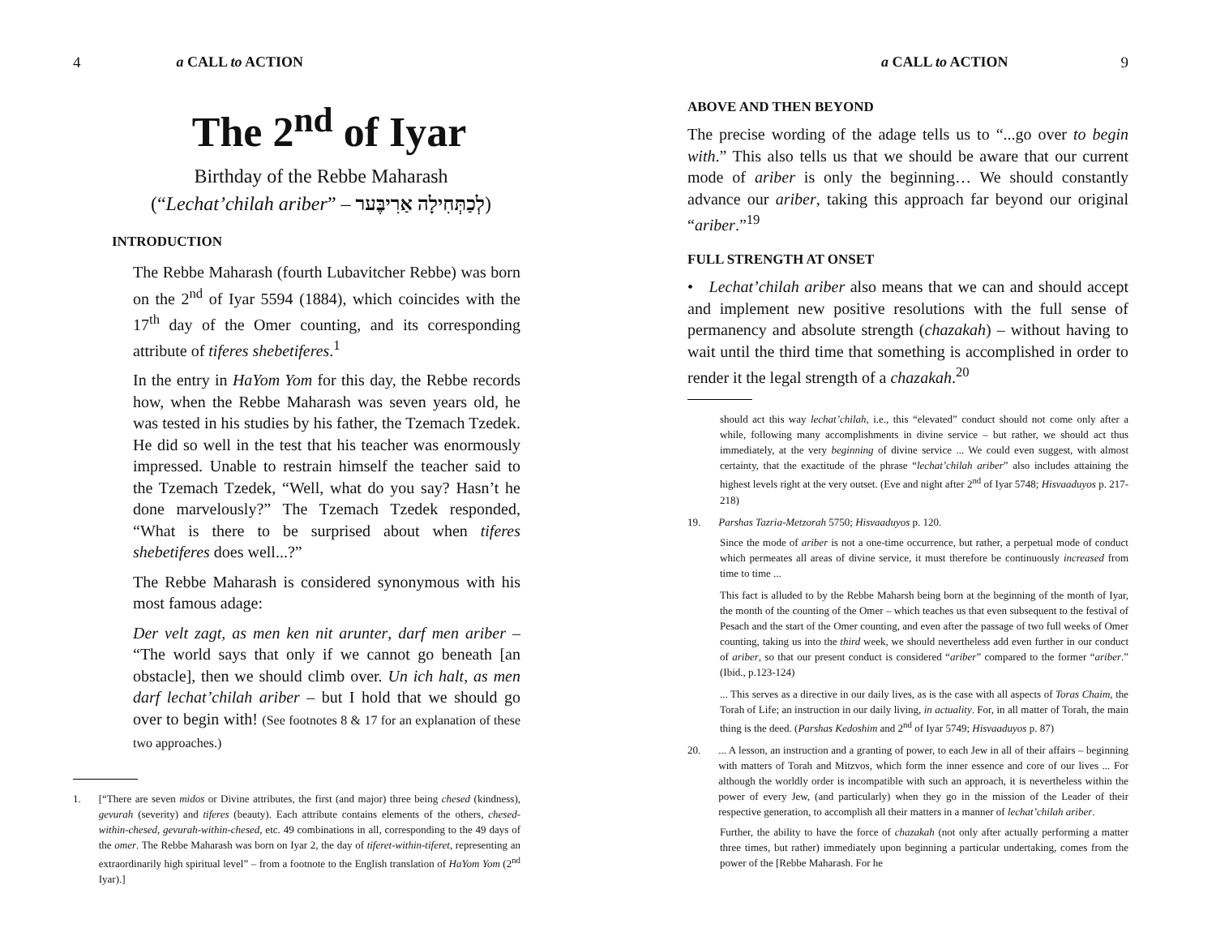4 a CALL to ACTION
The 2<sup>nd</sup> of Iyar
Birthday of the Rebbe Maharash
(“Lechat’chilah ariber” – לְכַתְּחִילָה אַרִיבֶּער)
INTRODUCTION
The Rebbe Maharash (fourth Lubavitcher Rebbe) was born on the 2<sup>nd</sup> of Iyar 5594 (1884), which coincides with the 17<sup>th</sup> day of the Omer counting, and its corresponding attribute of tiferes shebetiferes.<sup>1</sup>
In the entry in HaYom Yom for this day, the Rebbe records how, when the Rebbe Maharash was seven years old, he was tested in his studies by his father, the Tzemach Tzedek. He did so well in the test that his teacher was enormously impressed. Unable to restrain himself the teacher said to the Tzemach Tzedek, “Well, what do you say? Hasn’t he done marvelously?” The Tzemach Tzedek responded, “What is there to be surprised about when tiferes shebetiferes does well...?”
The Rebbe Maharash is considered synonymous with his most famous adage:
Der velt zagt, as men ken nit arunter, darf men ariber – “The world says that only if we cannot go beneath [an obstacle], then we should climb over. Un ich halt, as men darf lechat’chilah ariber – but I hold that we should go over to begin with! (See footnotes 8 & 17 for an explanation of these two approaches.)
1. [“There are seven midos or Divine attributes, the first (and major) three being chesed (kindness), gevurah (severity) and tiferes (beauty). Each attribute contains elements of the others, chesed-within-chesed, gevurah-within-chesed, etc. 49 combinations in all, corresponding to the 49 days of the omer. The Rebbe Maharash was born on Iyar 2, the day of tiferet-within-tiferet, representing an extraordinarily high spiritual level” – from a footnote to the English translation of HaYom Yom (2<sup>nd</sup> Iyar).]
a CALL to ACTION 9
ABOVE AND THEN BEYOND
The precise wording of the adage tells us to “...go over to begin with.” This also tells us that we should be aware that our current mode of ariber is only the beginning… We should constantly advance our ariber, taking this approach far beyond our original “ariber.”<sup>19</sup>
FULL STRENGTH AT ONSET
• Lechat’chilah ariber also means that we can and should accept and implement new positive resolutions with the full sense of permanency and absolute strength (chazakah) – without having to wait until the third time that something is accomplished in order to render it the legal strength of a chazakah.<sup>20</sup>
should act this way lechat’chilah, i.e., this “elevated” conduct should not come only after a while, following many accomplishments in divine service – but rather, we should act thus immediately, at the very beginning of divine service ... We could even suggest, with almost certainty, that the exactitude of the phrase “lechat’chilah ariber” also includes attaining the highest levels right at the very outset. (Eve and night after 2<sup>nd</sup> of Iyar 5748; Hisvaaduyos p. 217-218)
19. Parshas Tazria-Metzorah 5750; Hisvaaduyos p. 120.
Since the mode of ariber is not a one-time occurrence, but rather, a perpetual mode of conduct which permeates all areas of divine service, it must therefore be continuously increased from time to time ...
This fact is alluded to by the Rebbe Maharsh being born at the beginning of the month of Iyar, the month of the counting of the Omer – which teaches us that even subsequent to the festival of Pesach and the start of the Omer counting, and even after the passage of two full weeks of Omer counting, taking us into the third week, we should nevertheless add even further in our conduct of ariber, so that our present conduct is considered “ariber” compared to the former “ariber.” (Ibid., p.123-124)
... This serves as a directive in our daily lives, as is the case with all aspects of Toras Chaim, the Torah of Life; an instruction in our daily living, in actuality. For, in all matter of Torah, the main thing is the deed. (Parshas Kedoshim and 2<sup>nd</sup> of Iyar 5749; Hisvaaduyos p. 87)
20.... A lesson, an instruction and a granting of power, to each Jew in all of their affairs – beginning with matters of Torah and Mitzvos, which form the inner essence and core of our lives ... For although the worldly order is incompatible with such an approach, it is nevertheless within the power of every Jew, (and particularly) when they go in the mission of the Leader of their respective generation, to accomplish all their matters in a manner of lechat’chilah ariber.
Further, the ability to have the force of chazakah (not only after actually performing a matter three times, but rather) immediately upon beginning a particular undertaking, comes from the power of the [Rebbe Maharash. For he